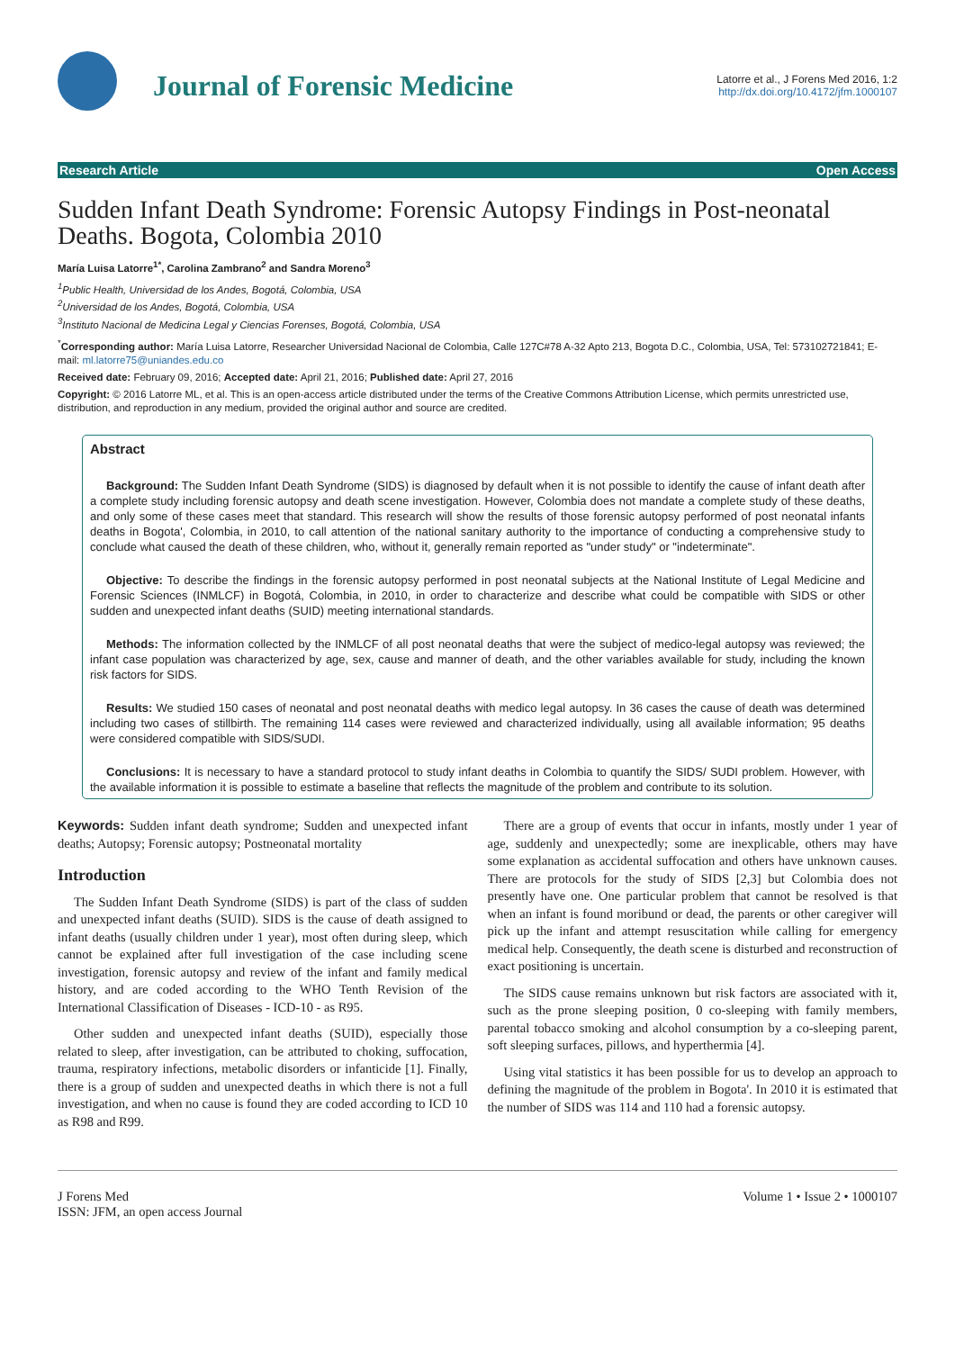Journal of Forensic Medicine
Latorre et al., J Forens Med 2016, 1:2
http://dx.doi.org/10.4172/jfm.1000107
Research Article Open Access
Sudden Infant Death Syndrome: Forensic Autopsy Findings in Post-neonatal Deaths. Bogota, Colombia 2010
María Luisa Latorre<sup>1*</sup>, Carolina Zambrano<sup>2</sup> and Sandra Moreno<sup>3</sup>
<sup>1</sup> Public Health, Universidad de los Andes, Bogotá, Colombia, USA
<sup>2</sup> Universidad de los Andes, Bogotá, Colombia, USA
<sup>3</sup> Instituto Nacional de Medicina Legal y Ciencias Forenses, Bogotá, Colombia, USA
<sup>*</sup> Corresponding author: María Luisa Latorre, Researcher Universidad Nacional de Colombia, Calle 127C#78 A-32 Apto 213, Bogota D.C., Colombia, USA, Tel: 573102721841; E-mail: ml.latorre75@uniandes.edu.co
Received date: February 09, 2016; Accepted date: April 21, 2016; Published date: April 27, 2016
Copyright: © 2016 Latorre ML, et al. This is an open-access article distributed under the terms of the Creative Commons Attribution License, which permits unrestricted use, distribution, and reproduction in any medium, provided the original author and source are credited.
Abstract
Background: The Sudden Infant Death Syndrome (SIDS) is diagnosed by default when it is not possible to identify the cause of infant death after a complete study including forensic autopsy and death scene investigation. However, Colombia does not mandate a complete study of these deaths, and only some of these cases meet that standard. This research will show the results of those forensic autopsy performed of post neonatal infants deaths in Bogota', Colombia, in 2010, to call attention of the national sanitary authority to the importance of conducting a comprehensive study to conclude what caused the death of these children, who, without it, generally remain reported as "under study" or "indeterminate".
Objective: To describe the findings in the forensic autopsy performed in post neonatal subjects at the National Institute of Legal Medicine and Forensic Sciences (INMLCF) in Bogotá, Colombia, in 2010, in order to characterize and describe what could be compatible with SIDS or other sudden and unexpected infant deaths (SUID) meeting international standards.
Methods: The information collected by the INMLCF of all post neonatal deaths that were the subject of medico-legal autopsy was reviewed; the infant case population was characterized by age, sex, cause and manner of death, and the other variables available for study, including the known risk factors for SIDS.
Results: We studied 150 cases of neonatal and post neonatal deaths with medico legal autopsy. In 36 cases the cause of death was determined including two cases of stillbirth. The remaining 114 cases were reviewed and characterized individually, using all available information; 95 deaths were considered compatible with SIDS/SUDI.
Conclusions: It is necessary to have a standard protocol to study infant deaths in Colombia to quantify the SIDS/ SUDI problem. However, with the available information it is possible to estimate a baseline that reflects the magnitude of the problem and contribute to its solution.
Keywords: Sudden infant death syndrome; Sudden and unexpected infant deaths; Autopsy; Forensic autopsy; Postneonatal mortality
Introduction
The Sudden Infant Death Syndrome (SIDS) is part of the class of sudden and unexpected infant deaths (SUID). SIDS is the cause of death assigned to infant deaths (usually children under 1 year), most often during sleep, which cannot be explained after full investigation of the case including scene investigation, forensic autopsy and review of the infant and family medical history, and are coded according to the WHO Tenth Revision of the International Classification of Diseases - ICD-10 - as R95.
Other sudden and unexpected infant deaths (SUID), especially those related to sleep, after investigation, can be attributed to choking, suffocation, trauma, respiratory infections, metabolic disorders or infanticide [1]. Finally, there is a group of sudden and unexpected deaths in which there is not a full investigation, and when no cause is found they are coded according to ICD 10 as R98 and R99.
There are a group of events that occur in infants, mostly under 1 year of age, suddenly and unexpectedly; some are inexplicable, others may have some explanation as accidental suffocation and others have unknown causes. There are protocols for the study of SIDS [2,3] but Colombia does not presently have one. One particular problem that cannot be resolved is that when an infant is found moribund or dead, the parents or other caregiver will pick up the infant and attempt resuscitation while calling for emergency medical help. Consequently, the death scene is disturbed and reconstruction of exact positioning is uncertain.
The SIDS cause remains unknown but risk factors are associated with it, such as the prone sleeping position, 0 co-sleeping with family members, parental tobacco smoking and alcohol consumption by a co-sleeping parent, soft sleeping surfaces, pillows, and hyperthermia [4].
Using vital statistics it has been possible for us to develop an approach to defining the magnitude of the problem in Bogota'. In 2010 it is estimated that the number of SIDS was 114 and 110 had a forensic autopsy.
J Forens Med
ISSN: JFM, an open access Journal
Volume 1 • Issue 2 • 1000107